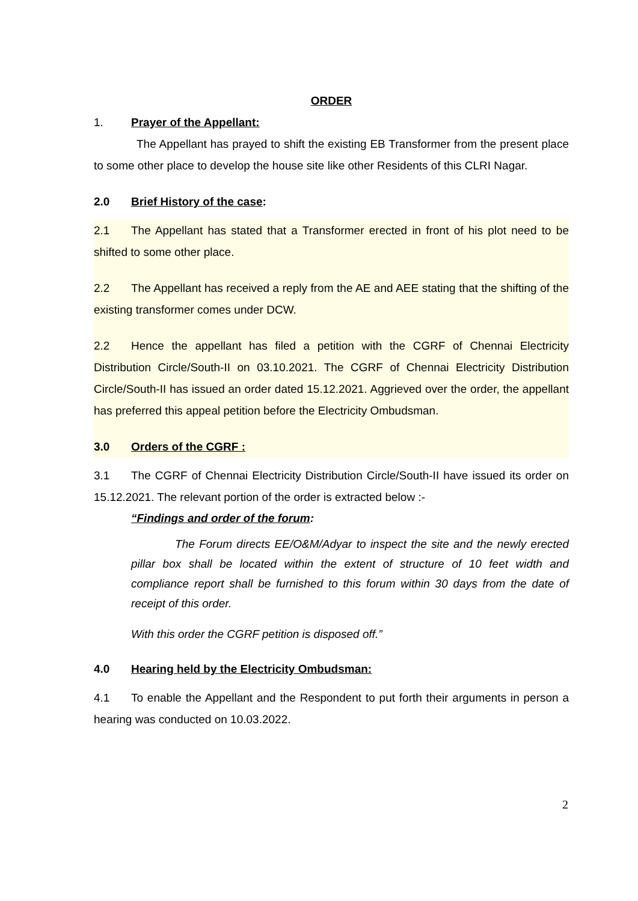ORDER
1. Prayer of the Appellant:
The Appellant has prayed to shift the existing EB Transformer from the present place to some other place to develop the house site like other Residents of this CLRI Nagar.
2.0 Brief History of the case:
2.1 The Appellant has stated that a Transformer erected in front of his plot need to be shifted to some other place.
2.2 The Appellant has received a reply from the AE and AEE stating that the shifting of the existing transformer comes under DCW.
2.2 Hence the appellant has filed a petition with the CGRF of Chennai Electricity Distribution Circle/South-II on 03.10.2021. The CGRF of Chennai Electricity Distribution Circle/South-II has issued an order dated 15.12.2021. Aggrieved over the order, the appellant has preferred this appeal petition before the Electricity Ombudsman.
3.0 Orders of the CGRF :
3.1 The CGRF of Chennai Electricity Distribution Circle/South-II have issued its order on 15.12.2021. The relevant portion of the order is extracted below :-
“Findings and order of the forum:
The Forum directs EE/O&M/Adyar to inspect the site and the newly erected pillar box shall be located within the extent of structure of 10 feet width and compliance report shall be furnished to this forum within 30 days from the date of receipt of this order.
With this order the CGRF petition is disposed off.”
4.0 Hearing held by the Electricity Ombudsman:
4.1 To enable the Appellant and the Respondent to put forth their arguments in person a hearing was conducted on 10.03.2022.
2